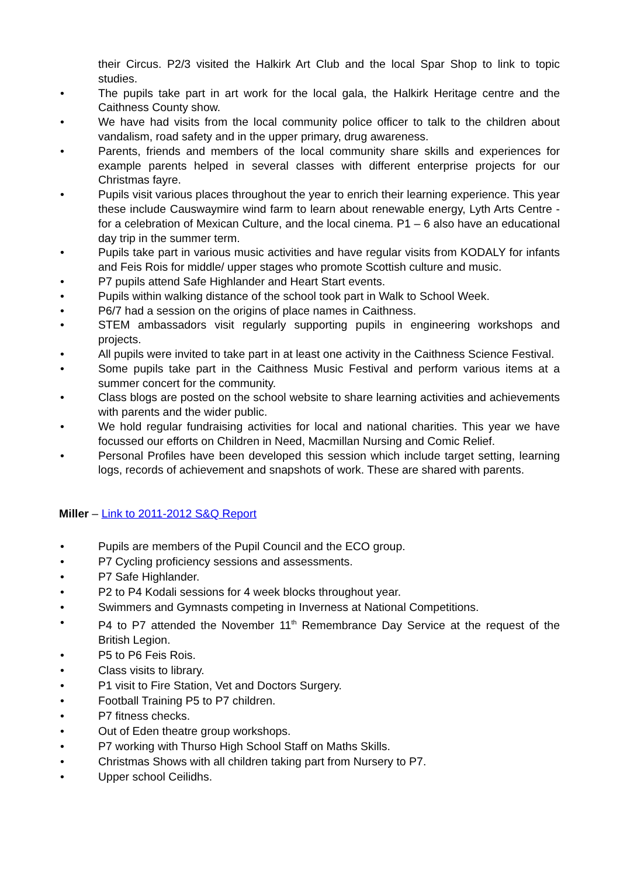their Circus. P2/3 visited the Halkirk Art Club and the local Spar Shop to link to topic studies.
• The pupils take part in art work for the local gala, the Halkirk Heritage centre and the Caithness County show.
• We have had visits from the local community police officer to talk to the children about vandalism, road safety and in the upper primary, drug awareness.
• Parents, friends and members of the local community share skills and experiences for example parents helped in several classes with different enterprise projects for our Christmas fayre.
• Pupils visit various places throughout the year to enrich their learning experience. This year these include Causwaymire wind farm to learn about renewable energy, Lyth Arts Centre - for a celebration of Mexican Culture, and the local cinema. P1 – 6 also have an educational day trip in the summer term.
• Pupils take part in various music activities and have regular visits from KODALY for infants and Feis Rois for middle/ upper stages who promote Scottish culture and music.
• P7 pupils attend Safe Highlander and Heart Start events.
• Pupils within walking distance of the school took part in Walk to School Week.
• P6/7 had a session on the origins of place names in Caithness.
• STEM ambassadors visit regularly supporting pupils in engineering workshops and projects.
• All pupils were invited to take part in at least one activity in the Caithness Science Festival.
• Some pupils take part in the Caithness Music Festival and perform various items at a summer concert for the community.
• Class blogs are posted on the school website to share learning activities and achievements with parents and the wider public.
• We hold regular fundraising activities for local and national charities. This year we have focussed our efforts on Children in Need, Macmillan Nursing and Comic Relief.
• Personal Profiles have been developed this session which include target setting, learning logs, records of achievement and snapshots of work. These are shared with parents.
Miller – Link to 2011-2012 S&Q Report
• Pupils are members of the Pupil Council and the ECO group.
• P7 Cycling proficiency sessions and assessments.
• P7 Safe Highlander.
• P2 to P4 Kodali sessions for 4 week blocks throughout year.
• Swimmers and Gymnasts competing in Inverness at National Competitions.
• P4 to P7 attended the November 11<sup>th</sup> Remembrance Day Service at the request of the British Legion.
• P5 to P6 Feis Rois.
• Class visits to library.
• P1 visit to Fire Station, Vet and Doctors Surgery.
• Football Training P5 to P7 children.
• P7 fitness checks.
• Out of Eden theatre group workshops.
• P7 working with Thurso High School Staff on Maths Skills.
• Christmas Shows with all children taking part from Nursery to P7.
• Upper school Ceilidhs.